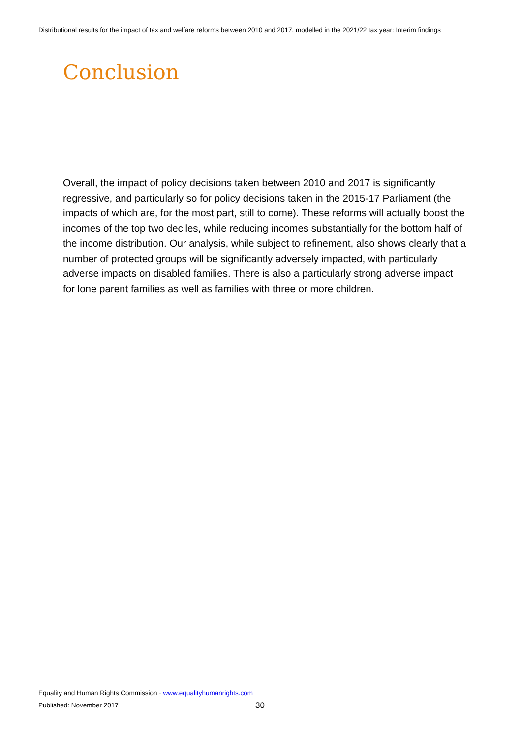Distributional results for the impact of tax and welfare reforms between 2010 and 2017, modelled in the 2021/22 tax year: Interim findings
Conclusion
Overall, the impact of policy decisions taken between 2010 and 2017 is significantly regressive, and particularly so for policy decisions taken in the 2015-17 Parliament (the impacts of which are, for the most part, still to come). These reforms will actually boost the incomes of the top two deciles, while reducing incomes substantially for the bottom half of the income distribution. Our analysis, while subject to refinement, also shows clearly that a number of protected groups will be significantly adversely impacted, with particularly adverse impacts on disabled families. There is also a particularly strong adverse impact for lone parent families as well as families with three or more children.
Equality and Human Rights Commission · www.equalityhumanrights.com
Published: November 2017 30